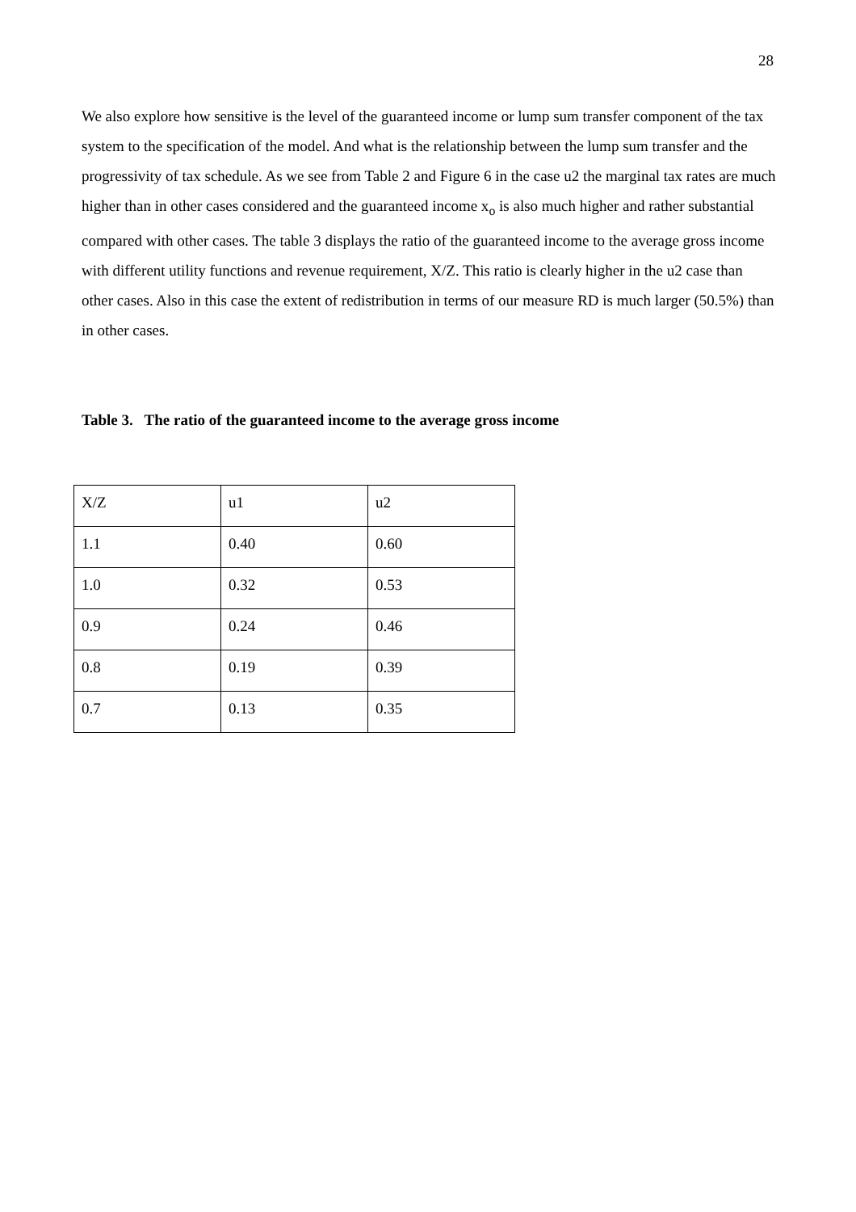28
We also explore how sensitive is the level of the guaranteed income or lump sum transfer component of the tax system to the specification of the model. And what is the relationship between the lump sum transfer and the progressivity of tax schedule. As we see from Table 2 and Figure 6 in the case u2 the marginal tax rates are much higher than in other cases considered and the guaranteed income x<sub>o</sub> is also much higher and rather substantial compared with other cases. The table 3 displays the ratio of the guaranteed income to the average gross income with different utility functions and revenue requirement, X/Z. This ratio is clearly higher in the u2 case than other cases. Also in this case the extent of redistribution in terms of our measure RD is much larger (50.5%) than in other cases.
Table 3. The ratio of the guaranteed income to the average gross income
| X/Z | u1 | u2 |
| 1.1 | 0.40 | 0.60 |
| 1.0 | 0.32 | 0.53 |
| 0.9 | 0.24 | 0.46 |
| 0.8 | 0.19 | 0.39 |
| 0.7 | 0.13 | 0.35 |